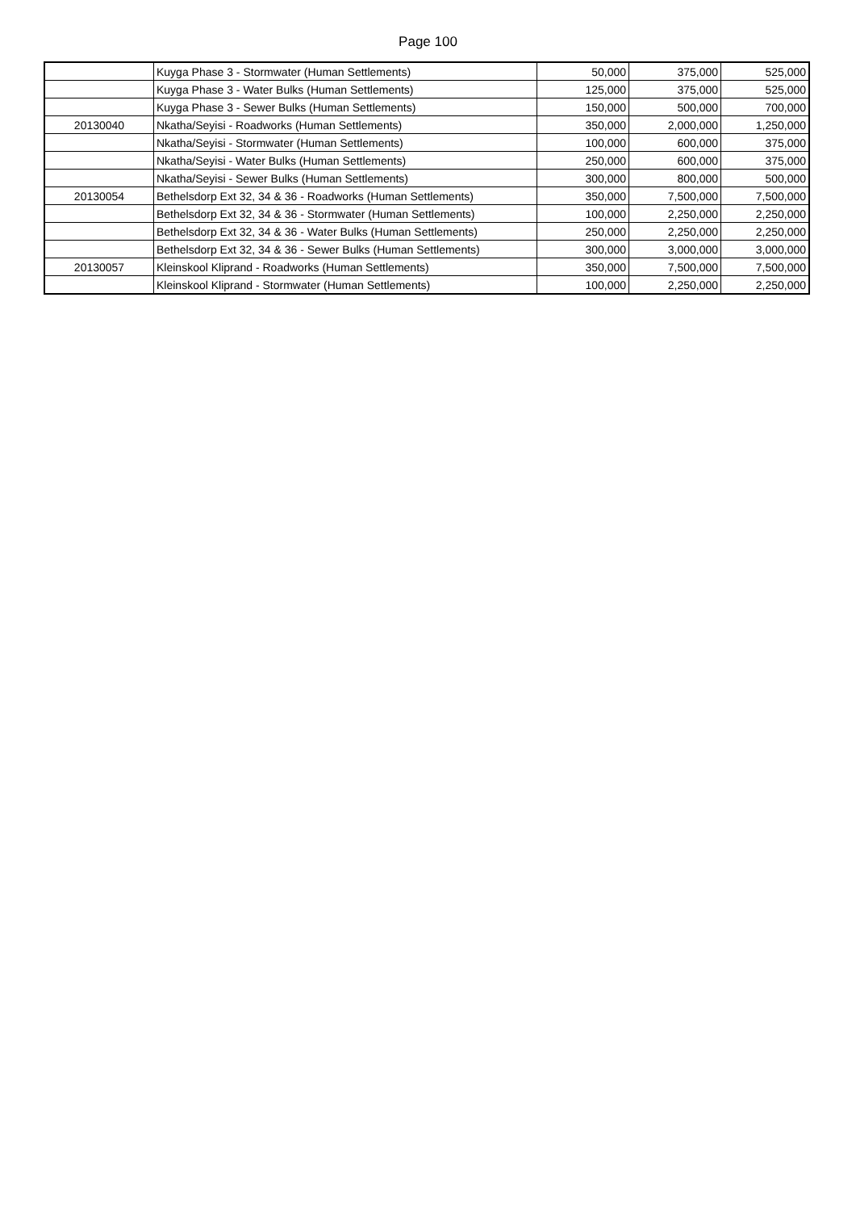Page 100
| | Kuyga Phase 3 - Stormwater (Human Settlements) | 50,000 | 375,000 | 525,000 |
| | Kuyga Phase 3 - Water Bulks (Human Settlements) | 125,000 | 375,000 | 525,000 |
| | Kuyga Phase 3 - Sewer Bulks (Human Settlements) | 150,000 | 500,000 | 700,000 |
| 20130040 | Nkatha/Seyisi - Roadworks (Human Settlements) | 350,000 | 2,000,000 | 1,250,000 |
| | Nkatha/Seyisi - Stormwater (Human Settlements) | 100,000 | 600,000 | 375,000 |
| | Nkatha/Seyisi - Water Bulks (Human Settlements) | 250,000 | 600,000 | 375,000 |
| | Nkatha/Seyisi - Sewer Bulks (Human Settlements) | 300,000 | 800,000 | 500,000 |
| 20130054 | Bethelsdorp Ext 32, 34 & 36 - Roadworks (Human Settlements) | 350,000 | 7,500,000 | 7,500,000 |
| | Bethelsdorp Ext 32, 34 & 36 - Stormwater (Human Settlements) | 100,000 | 2,250,000 | 2,250,000 |
| | Bethelsdorp Ext 32, 34 & 36 - Water Bulks (Human Settlements) | 250,000 | 2,250,000 | 2,250,000 |
| | Bethelsdorp Ext 32, 34 & 36 - Sewer Bulks (Human Settlements) | 300,000 | 3,000,000 | 3,000,000 |
| 20130057 | Kleinskool Kliprand - Roadworks (Human Settlements) | 350,000 | 7,500,000 | 7,500,000 |
| | Kleinskool Kliprand - Stormwater (Human Settlements) | 100,000 | 2,250,000 | 2,250,000 |